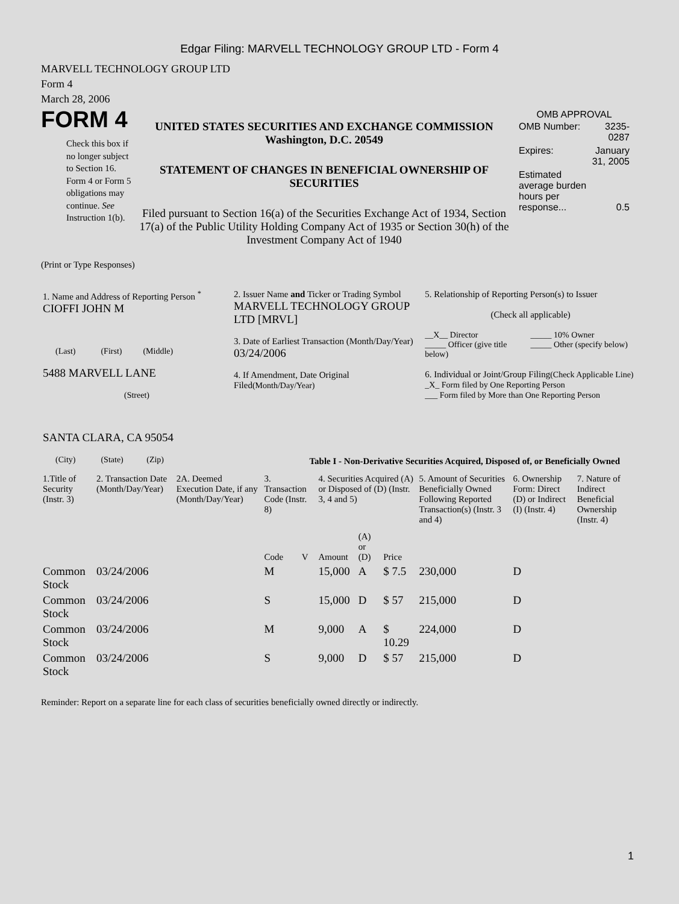Edgar Filing: MARVELL TECHNOLOGY GROUP LTD - Form 4
MARVELL TECHNOLOGY GROUP LTD
Form 4
March 28, 2006
FORM 4
Check this box if no longer subject to Section 16. Form 4 or Form 5 obligations may continue. See Instruction 1(b).
UNITED STATES SECURITIES AND EXCHANGE COMMISSION
Washington, D.C. 20549
STATEMENT OF CHANGES IN BENEFICIAL OWNERSHIP OF SECURITIES
Filed pursuant to Section 16(a) of the Securities Exchange Act of 1934, Section 17(a) of the Public Utility Holding Company Act of 1935 or Section 30(h) of the Investment Company Act of 1940
OMB APPROVAL
| OMB Number: | 3235-0287 |
| Expires: | January 31, 2005 |
| Estimated average burden hours per response... | 0.5 |
(Print or Type Responses)
| 1. Name and Address of Reporting Person <sup>*</sup> CIOFFI JOHN M (Last) (First) (Middle) 5488 MARVELL LANE (Street) SANTA CLARA, CA 95054 (City) (State) (Zip) | 2. Issuer Name and Ticker or Trading Symbol MARVELL TECHNOLOGY GROUP LTD [MRVL] 3. Date of Earliest Transaction (Month/Day/Year) 03/24/2006 4. If Amendment, Date Original Filed (Month/Day/Year) | 5. Relationship of Reporting Person(s) to Issuer (Check all applicable) __X__ Director _____ Officer (give title below) _____ 10% Owner _____ Other (specify below) 6. Individual or Joint/Group Filing (Check Applicable Line) _X_ Form filed by One Reporting Person ___ Form filed by More than One Reporting Person |
Table I - Non-Derivative Securities Acquired, Disposed of, or Beneficially Owned
| 1.Title of Security (Instr. 3) | 2. Transaction Date (Month/Day/Year) | 2A. Deemed Execution Date, if any (Month/Day/Year) | 3. Transaction Code (Instr. 8) | | 4. Securities Acquired (A) or Disposed of (D) (Instr. 3, 4 and 5) | | | 5. Amount of Securities Beneficially Owned Following Reported Transaction(s) (Instr. 3 and 4) | 6. Ownership Form: Direct (D) or Indirect (I) (Instr. 4) | 7. Nature of Indirect Beneficial Ownership (Instr. 4) |
| --- | --- | --- | --- | --- | --- | --- | --- | --- | --- | --- |
| | | | Code | V | Amount | (A) or (D) | Price | | | |
| Common Stock | 03/24/2006 | | M | | 15,000 | A | $ 7.5 | 230,000 | D | |
| Common Stock | 03/24/2006 | | S | | 15,000 | D | $ 57 | 215,000 | D | |
| Common Stock | 03/24/2006 | | M | | 9,000 | A | $ 10.29 | 224,000 | D | |
| Common Stock | 03/24/2006 | | S | | 9,000 | D | $ 57 | 215,000 | D | |
Reminder: Report on a separate line for each class of securities beneficially owned directly or indirectly.
1